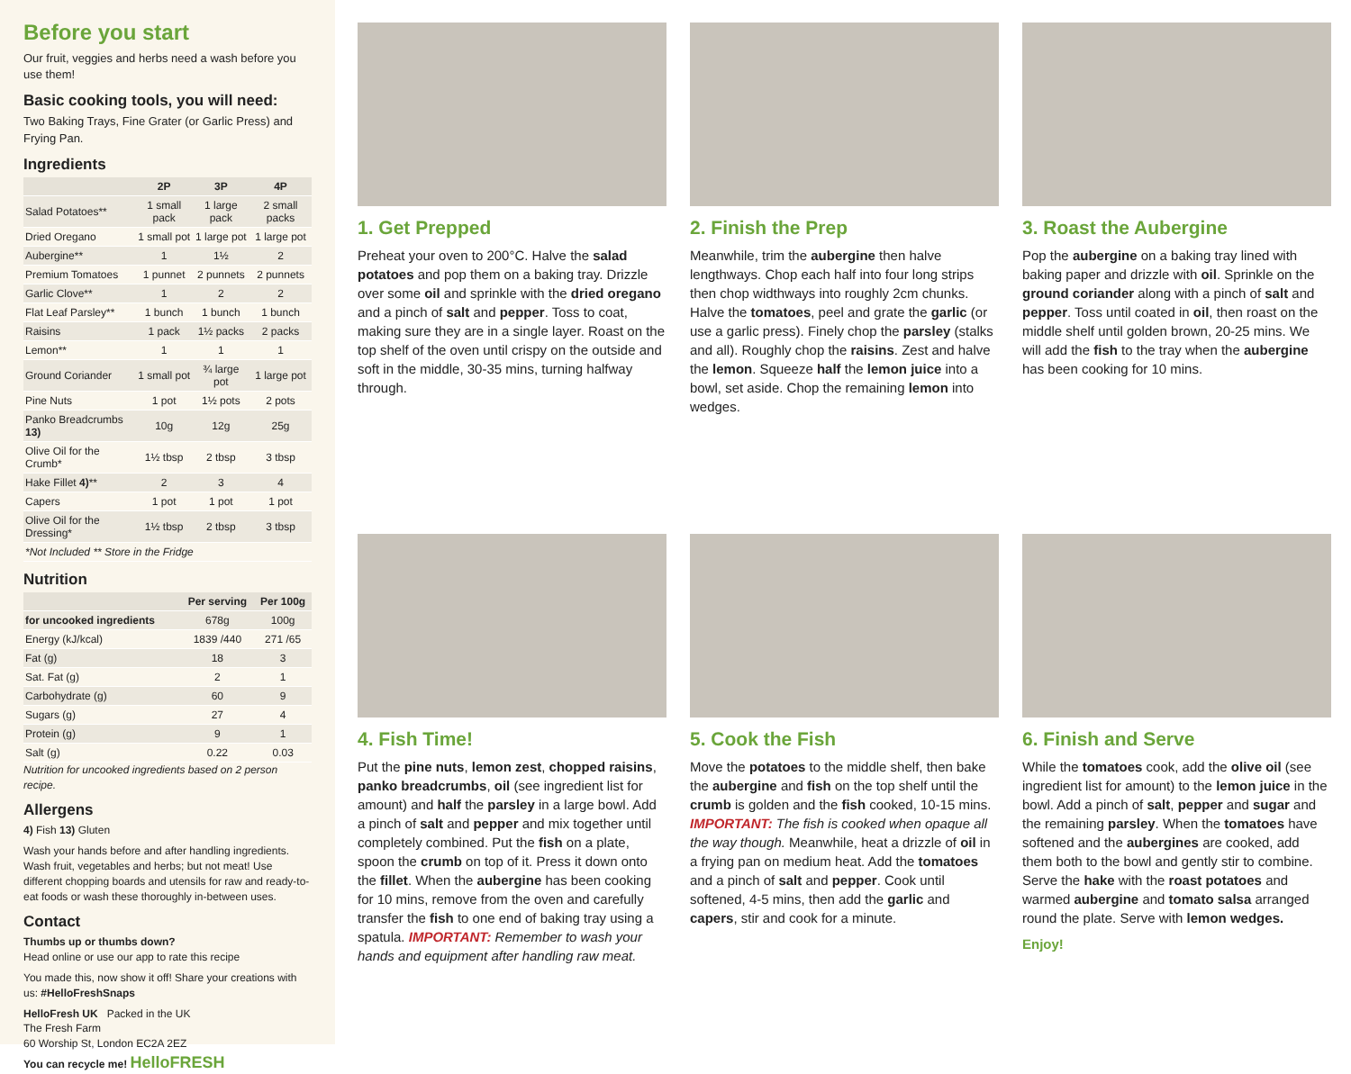Before you start
Our fruit, veggies and herbs need a wash before you use them!
Basic cooking tools, you will need:
Two Baking Trays, Fine Grater (or Garlic Press) and Frying Pan.
Ingredients
| | 2P | 3P | 4P |
| --- | --- | --- | --- |
| Salad Potatoes** | 1 small pack | 1 large pack | 2 small packs |
| Dried Oregano | 1 small pot | 1 large pot | 1 large pot |
| Aubergine** | 1 | 1½ | 2 |
| Premium Tomatoes | 1 punnet | 2 punnets | 2 punnets |
| Garlic Clove** | 1 | 2 | 2 |
| Flat Leaf Parsley** | 1 bunch | 1 bunch | 1 bunch |
| Raisins | 1 pack | 1½ packs | 2 packs |
| Lemon** | 1 | 1 | 1 |
| Ground Coriander | 1 small pot | ¾ large pot | 1 large pot |
| Pine Nuts | 1 pot | 1½ pots | 2 pots |
| Panko Breadcrumbs 13) | 10g | 12g | 25g |
| Olive Oil for the Crumb* | 1½ tbsp | 2 tbsp | 3 tbsp |
| Hake Fillet 4) ** | 2 | 3 | 4 |
| Capers | 1 pot | 1 pot | 1 pot |
| Olive Oil for the Dressing* | 1½ tbsp | 2 tbsp | 3 tbsp |
| *Not Included ** Store in the Fridge | | | |
Nutrition
| | Per serving | Per 100g |
| --- | --- | --- |
| for uncooked ingredients | 678g | 100g |
| Energy (kJ/kcal) | 1839 /440 | 271 /65 |
| Fat (g) | 18 | 3 |
| Sat. Fat (g) | 2 | 1 |
| Carbohydrate (g) | 60 | 9 |
| Sugars (g) | 27 | 4 |
| Protein (g) | 9 | 1 |
| Salt (g) | 0.22 | 0.03 |
Nutrition for uncooked ingredients based on 2 person recipe.
Allergens
4) Fish 13) Gluten
Wash your hands before and after handling ingredients. Wash fruit, vegetables and herbs; but not meat! Use different chopping boards and utensils for raw and ready-to-eat foods or wash these thoroughly in-between uses.
Contact
Thumbs up or thumbs down?
Head online or use our app to rate this recipe
You made this, now show it off! Share your creations with us: #HelloFreshSnaps
HelloFresh UK Packed in the UK
The Fresh Farm
60 Worship St, London EC2A 2EZ
You can recycle me! HelloFRESH
1. Get Prepped
Preheat your oven to 200°C. Halve the salad potatoes and pop them on a baking tray. Drizzle over some oil and sprinkle with the dried oregano and a pinch of salt and pepper. Toss to coat, making sure they are in a single layer. Roast on the top shelf of the oven until crispy on the outside and soft in the middle, 30-35 mins, turning halfway through.
2. Finish the Prep
Meanwhile, trim the aubergine then halve lengthways. Chop each half into four long strips then chop widthways into roughly 2cm chunks. Halve the tomatoes, peel and grate the garlic (or use a garlic press). Finely chop the parsley (stalks and all). Roughly chop the raisins. Zest and halve the lemon. Squeeze half the lemon juice into a bowl, set aside. Chop the remaining lemon into wedges.
3. Roast the Aubergine
Pop the aubergine on a baking tray lined with baking paper and drizzle with oil. Sprinkle on the ground coriander along with a pinch of salt and pepper. Toss until coated in oil, then roast on the middle shelf until golden brown, 20-25 mins. We will add the fish to the tray when the aubergine has been cooking for 10 mins.
4. Fish Time!
Put the pine nuts, lemon zest, chopped raisins, panko breadcrumbs, oil (see ingredient list for amount) and half the parsley in a large bowl. Add a pinch of salt and pepper and mix together until completely combined. Put the fish on a plate, spoon the crumb on top of it. Press it down onto the fillet. When the aubergine has been cooking for 10 mins, remove from the oven and carefully transfer the fish to one end of baking tray using a spatula. IMPORTANT: Remember to wash your hands and equipment after handling raw meat.
5. Cook the Fish
Move the potatoes to the middle shelf, then bake the aubergine and fish on the top shelf until the crumb is golden and the fish cooked, 10-15 mins. IMPORTANT: The fish is cooked when opaque all the way though. Meanwhile, heat a drizzle of oil in a frying pan on medium heat. Add the tomatoes and a pinch of salt and pepper. Cook until softened, 4-5 mins, then add the garlic and capers, stir and cook for a minute.
6. Finish and Serve
While the tomatoes cook, add the olive oil (see ingredient list for amount) to the lemon juice in the bowl. Add a pinch of salt, pepper and sugar and the remaining parsley. When the tomatoes have softened and the aubergines are cooked, add them both to the bowl and gently stir to combine. Serve the hake with the roast potatoes and warmed aubergine and tomato salsa arranged round the plate. Serve with lemon wedges.
Enjoy!